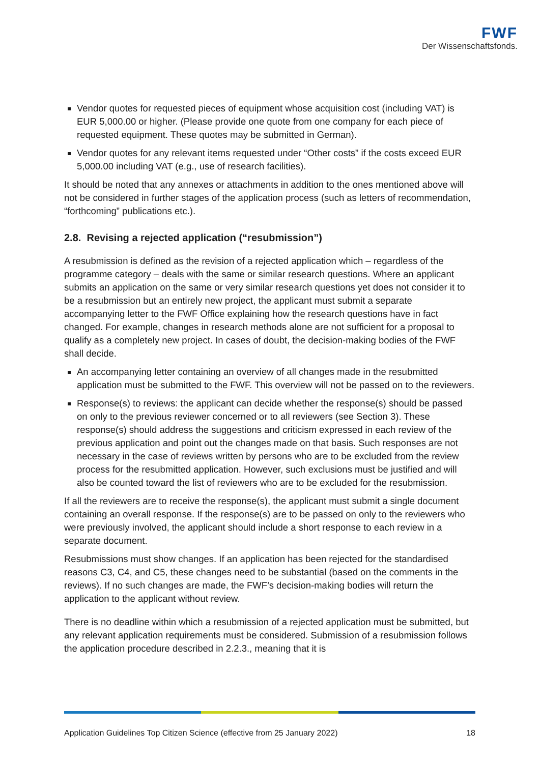FWF
Der Wissenschaftsfonds.
Vendor quotes for requested pieces of equipment whose acquisition cost (including VAT) is EUR 5,000.00 or higher. (Please provide one quote from one company for each piece of requested equipment. These quotes may be submitted in German).
Vendor quotes for any relevant items requested under “Other costs” if the costs exceed EUR 5,000.00 including VAT (e.g., use of research facilities).
It should be noted that any annexes or attachments in addition to the ones mentioned above will not be considered in further stages of the application process (such as letters of recommendation, “forthcoming” publications etc.).
2.8. Revising a rejected application (“resubmission”)
A resubmission is defined as the revision of a rejected application which – regardless of the programme category – deals with the same or similar research questions. Where an applicant submits an application on the same or very similar research questions yet does not consider it to be a resubmission but an entirely new project, the applicant must submit a separate accompanying letter to the FWF Office explaining how the research questions have in fact changed. For example, changes in research methods alone are not sufficient for a proposal to qualify as a completely new project. In cases of doubt, the decision-making bodies of the FWF shall decide.
An accompanying letter containing an overview of all changes made in the resubmitted application must be submitted to the FWF. This overview will not be passed on to the reviewers.
Response(s) to reviews: the applicant can decide whether the response(s) should be passed on only to the previous reviewer concerned or to all reviewers (see Section 3). These response(s) should address the suggestions and criticism expressed in each review of the previous application and point out the changes made on that basis. Such responses are not necessary in the case of reviews written by persons who are to be excluded from the review process for the resubmitted application. However, such exclusions must be justified and will also be counted toward the list of reviewers who are to be excluded for the resubmission.
If all the reviewers are to receive the response(s), the applicant must submit a single document containing an overall response. If the response(s) are to be passed on only to the reviewers who were previously involved, the applicant should include a short response to each review in a separate document.
Resubmissions must show changes. If an application has been rejected for the standardised reasons C3, C4, and C5, these changes need to be substantial (based on the comments in the reviews). If no such changes are made, the FWF’s decision-making bodies will return the application to the applicant without review.
There is no deadline within which a resubmission of a rejected application must be submitted, but any relevant application requirements must be considered. Submission of a resubmission follows the application procedure described in 2.2.3., meaning that it is
Application Guidelines Top Citizen Science (effective from 25 January 2022) 18